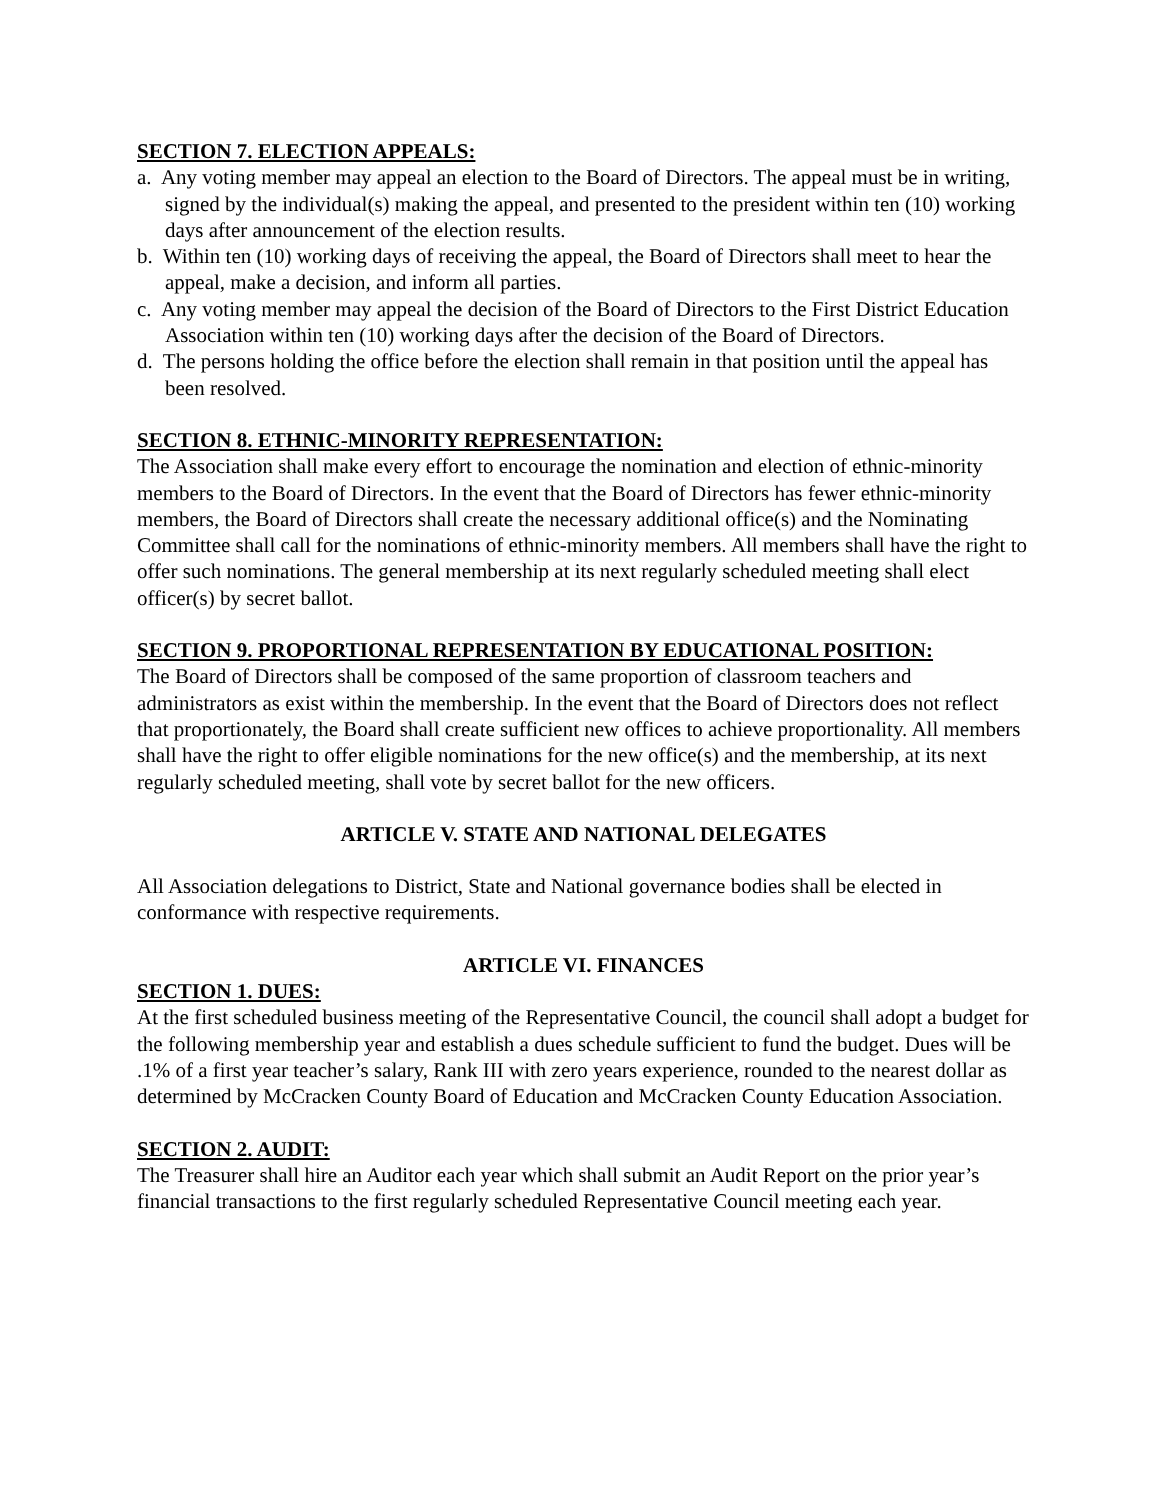SECTION 7. ELECTION APPEALS:
a. Any voting member may appeal an election to the Board of Directors. The appeal must be in writing, signed by the individual(s) making the appeal, and presented to the president within ten (10) working days after announcement of the election results.
b. Within ten (10) working days of receiving the appeal, the Board of Directors shall meet to hear the appeal, make a decision, and inform all parties.
c. Any voting member may appeal the decision of the Board of Directors to the First District Education Association within ten (10) working days after the decision of the Board of Directors.
d. The persons holding the office before the election shall remain in that position until the appeal has been resolved.
SECTION 8. ETHNIC-MINORITY REPRESENTATION:
The Association shall make every effort to encourage the nomination and election of ethnic-minority members to the Board of Directors. In the event that the Board of Directors has fewer ethnic-minority members, the Board of Directors shall create the necessary additional office(s) and the Nominating Committee shall call for the nominations of ethnic-minority members. All members shall have the right to offer such nominations. The general membership at its next regularly scheduled meeting shall elect officer(s) by secret ballot.
SECTION 9. PROPORTIONAL REPRESENTATION BY EDUCATIONAL POSITION:
The Board of Directors shall be composed of the same proportion of classroom teachers and administrators as exist within the membership. In the event that the Board of Directors does not reflect that proportionately, the Board shall create sufficient new offices to achieve proportionality. All members shall have the right to offer eligible nominations for the new office(s) and the membership, at its next regularly scheduled meeting, shall vote by secret ballot for the new officers.
ARTICLE V. STATE AND NATIONAL DELEGATES
All Association delegations to District, State and National governance bodies shall be elected in conformance with respective requirements.
ARTICLE VI. FINANCES
SECTION 1. DUES:
At the first scheduled business meeting of the Representative Council, the council shall adopt a budget for the following membership year and establish a dues schedule sufficient to fund the budget. Dues will be .1% of a first year teacher’s salary, Rank III with zero years experience, rounded to the nearest dollar as determined by McCracken County Board of Education and McCracken County Education Association.
SECTION 2. AUDIT:
The Treasurer shall hire an Auditor each year which shall submit an Audit Report on the prior year’s financial transactions to the first regularly scheduled Representative Council meeting each year.